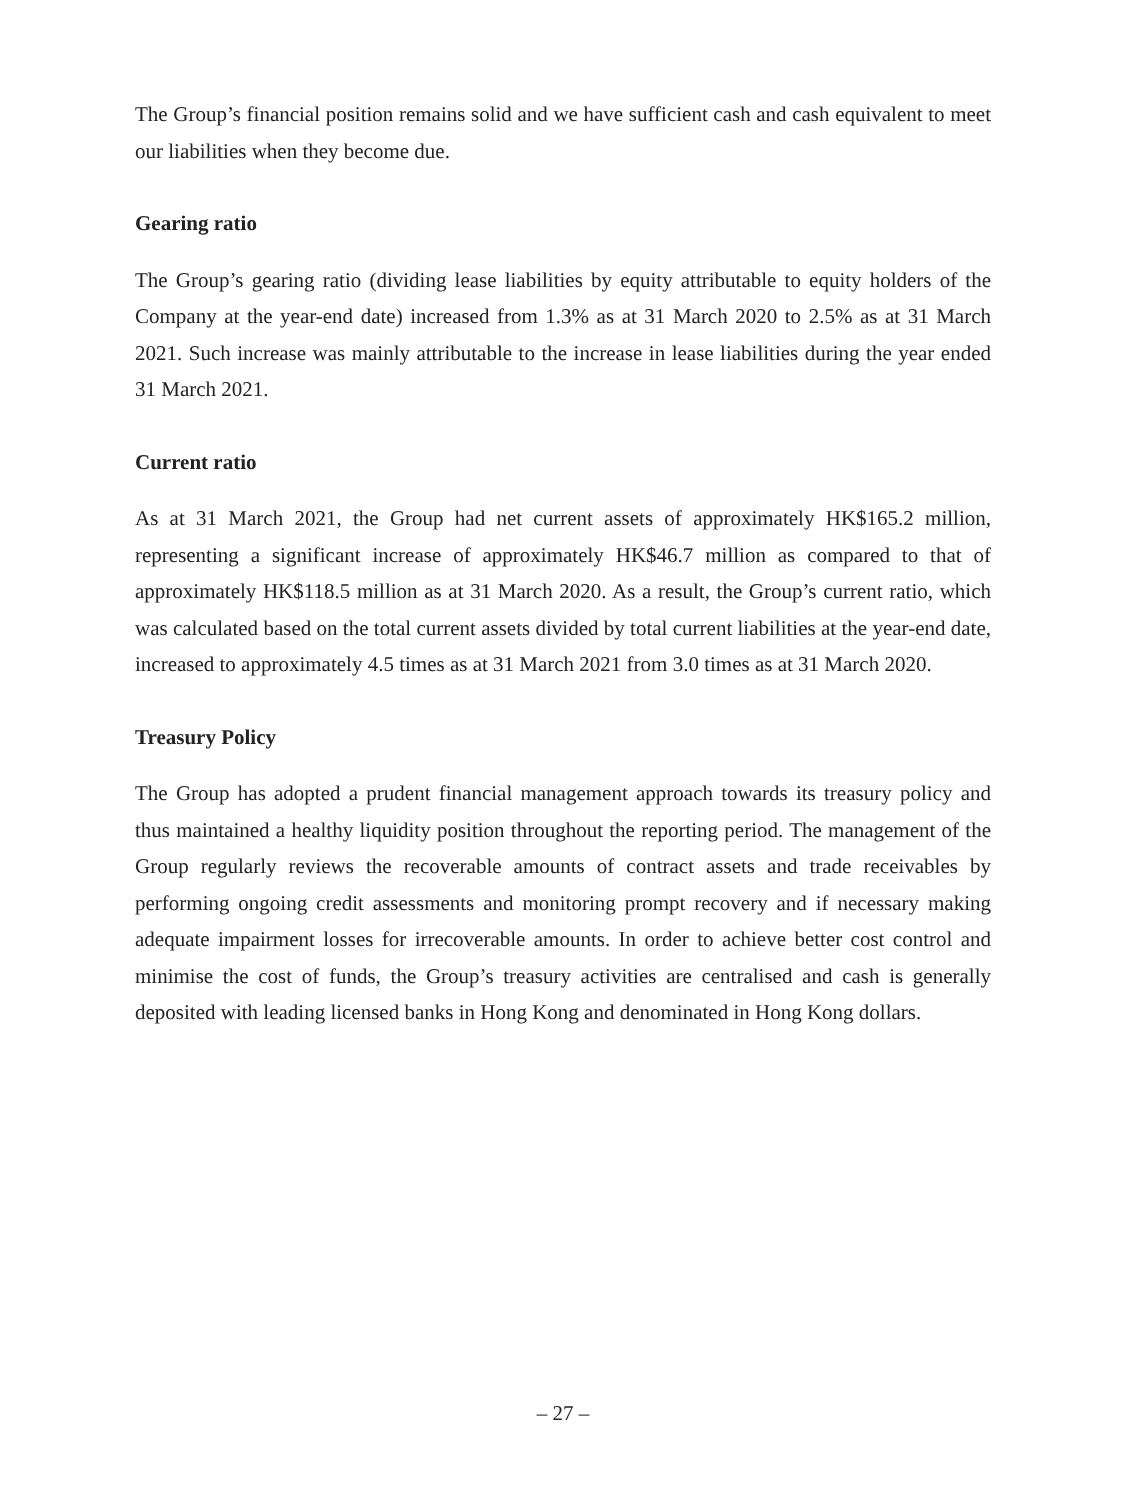The Group’s financial position remains solid and we have sufficient cash and cash equivalent to meet our liabilities when they become due.
Gearing ratio
The Group’s gearing ratio (dividing lease liabilities by equity attributable to equity holders of the Company at the year-end date) increased from 1.3% as at 31 March 2020 to 2.5% as at 31 March 2021. Such increase was mainly attributable to the increase in lease liabilities during the year ended 31 March 2021.
Current ratio
As at 31 March 2021, the Group had net current assets of approximately HK$165.2 million, representing a significant increase of approximately HK$46.7 million as compared to that of approximately HK$118.5 million as at 31 March 2020. As a result, the Group’s current ratio, which was calculated based on the total current assets divided by total current liabilities at the year-end date, increased to approximately 4.5 times as at 31 March 2021 from 3.0 times as at 31 March 2020.
Treasury Policy
The Group has adopted a prudent financial management approach towards its treasury policy and thus maintained a healthy liquidity position throughout the reporting period. The management of the Group regularly reviews the recoverable amounts of contract assets and trade receivables by performing ongoing credit assessments and monitoring prompt recovery and if necessary making adequate impairment losses for irrecoverable amounts. In order to achieve better cost control and minimise the cost of funds, the Group’s treasury activities are centralised and cash is generally deposited with leading licensed banks in Hong Kong and denominated in Hong Kong dollars.
– 27 –